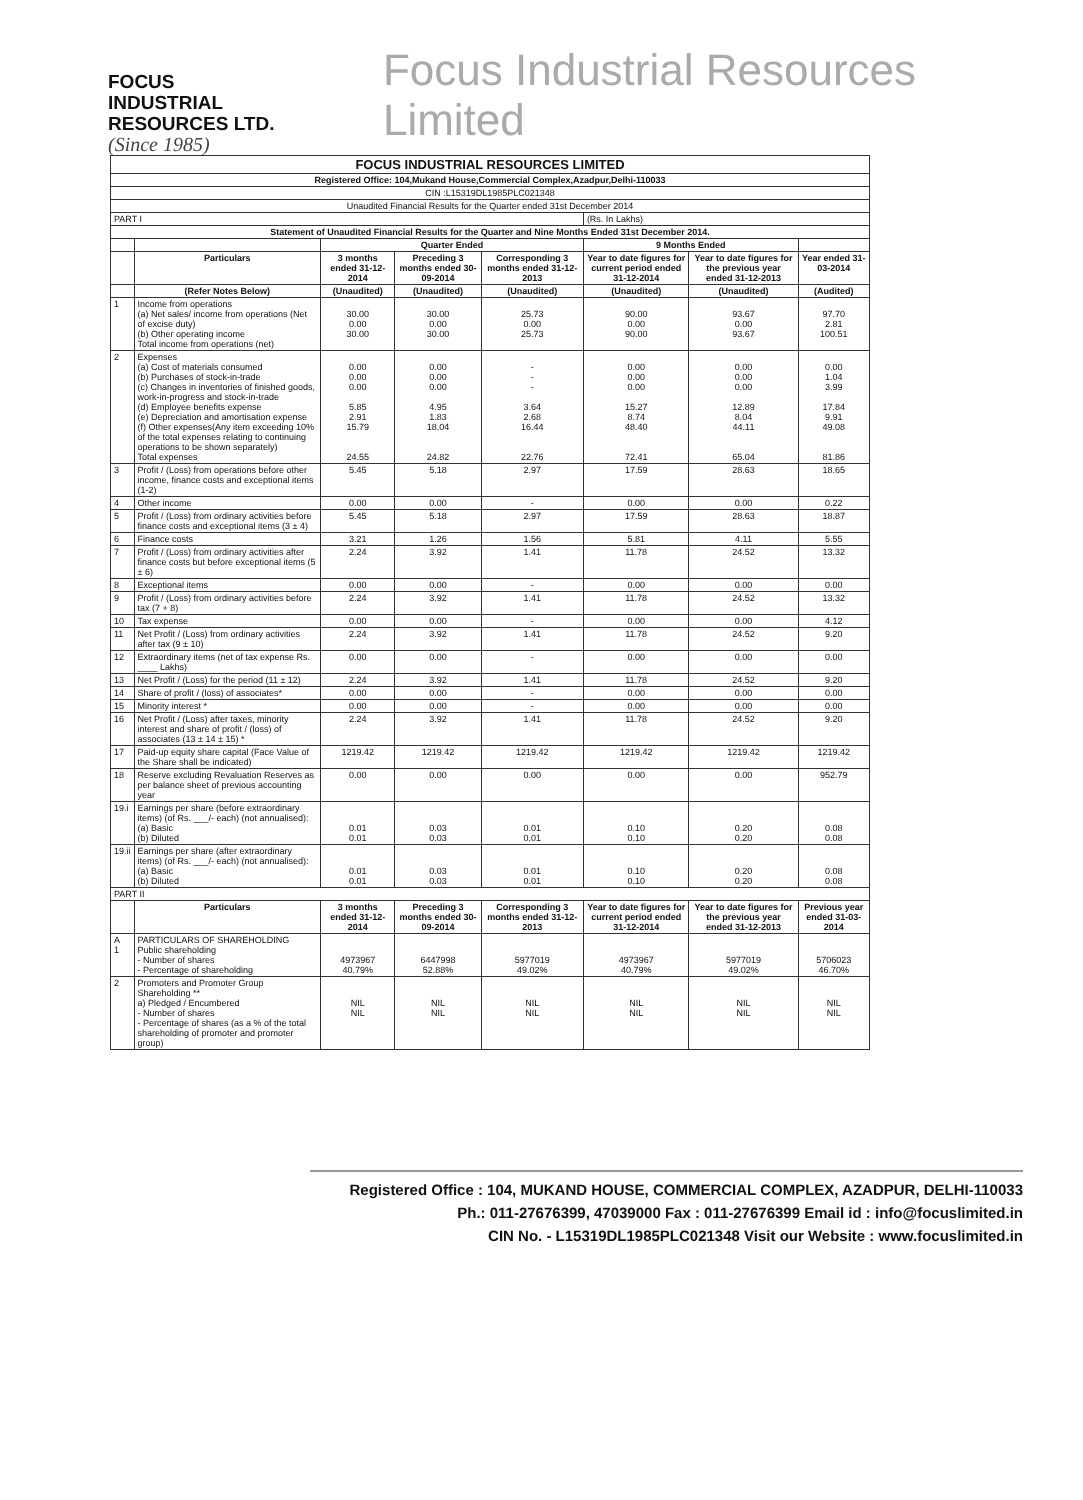FOCUS
INDUSTRIAL
RESOURCES LTD.
(Since 1985)
Focus Industrial Resources Limited
| FOCUS INDUSTRIAL RESOURCES LIMITED | | | | | | | |
| --- | --- | --- | --- | --- | --- | --- | --- |
| Registered Office: 104,Mukand House,Commercial Complex,Azadpur,Delhi-110033 | | | | | | | |
| CIN :L15319DL1985PLC021348 | | | | | | | |
| Unaudited Financial Results for the Quarter ended 31st December 2014 | | | | | | | |
| PART I | | | | | (Rs. In Lakhs) | | |
| Statement of Unaudited Financial Results for the Quarter and Nine Months Ended 31st December 2014. | | | | | | | |
| | | Quarter Ended | | | 9 Months Ended | | |
| | Particulars | 3 months ended 31-12-2014 | Preceding 3 months ended 30-09-2014 | Corresponding 3 months ended 31-12-2013 | Year to date figures for current period ended 31-12-2014 | Year to date figures for the previous year ended 31-12-2013 | Year ended 31-03-2014 |
| | (Refer Notes Below) | (Unaudited) | (Unaudited) | (Unaudited) | (Unaudited) | (Unaudited) | (Audited) |
| 1 | Income from operations (a) Net sales/ income from operations (Net of excise duty) (b) Other operating income Total income from operations (net) | 30.00 0.00 30.00 | 30.00 0.00 30.00 | 25.73 0.00 25.73 | 90.00 0.00 90.00 | 93.67 0.00 93.67 | 97.70 2.81 100.51 |
| 2 | Expenses (a) Cost of materials consumed (b) Purchases of stock-in-trade (c) Changes in inventories of finished goods, work-in-progress and stock-in-trade (d) Employee benefits expense (e) Depreciation and amortisation expense (f) Other expenses(Any item exceeding 10% of the total expenses relating to continuing operations to be shown separately) Total expenses | 0.00 0.00 0.00 5.85 2.91 15.79 24.55 | 0.00 0.00 0.00 4.95 1.83 18.04 24.82 | - - - 3.64 2.68 16.44 22.76 | 0.00 0.00 0.00 15.27 8.74 48.40 72.41 | 0.00 0.00 0.00 12.89 8.04 44.11 65.04 | 0.00 1.04 3.99 17.84 9.91 49.08 81.86 |
| 3 | Profit / (Loss) from operations before other income, finance costs and exceptional items (1-2) | 5.45 | 5.18 | 2.97 | 17.59 | 28.63 | 18.65 |
| 4 | Other income | 0.00 | 0.00 | - | 0.00 | 0.00 | 0.22 |
| 5 | Profit / (Loss) from ordinary activities before finance costs and exceptional items (3 ± 4) | 5.45 | 5.18 | 2.97 | 17.59 | 28.63 | 18.87 |
| 6 | Finance costs | 3.21 | 1.26 | 1.56 | 5.81 | 4.11 | 5.55 |
| 7 | Profit / (Loss) from ordinary activities after finance costs but before exceptional items (5 ± 6) | 2.24 | 3.92 | 1.41 | 11.78 | 24.52 | 13.32 |
| 8 | Exceptional items | 0.00 | 0.00 | - | 0.00 | 0.00 | 0.00 |
| 9 | Profit / (Loss) from ordinary activities before tax (7 + 8) | 2.24 | 3.92 | 1.41 | 11.78 | 24.52 | 13.32 |
| 10 | Tax expense | 0.00 | 0.00 | - | 0.00 | 0.00 | 4.12 |
| 11 | Net Profit / (Loss) from ordinary activities after tax (9 ± 10) | 2.24 | 3.92 | 1.41 | 11.78 | 24.52 | 9.20 |
| 12 | Extraordinary items (net of tax expense Rs. ____ Lakhs) | 0.00 | 0.00 | - | 0.00 | 0.00 | 0.00 |
| 13 | Net Profit / (Loss) for the period (11 ± 12) | 2.24 | 3.92 | 1.41 | 11.78 | 24.52 | 9.20 |
| 14 | Share of profit / (loss) of associates* | 0.00 | 0.00 | - | 0.00 | 0.00 | 0.00 |
| 15 | Minority interest * | 0.00 | 0.00 | - | 0.00 | 0.00 | 0.00 |
| 16 | Net Profit / (Loss) after taxes, minority interest and share of profit / (loss) of associates (13 ± 14 ± 15) * | 2.24 | 3.92 | 1.41 | 11.78 | 24.52 | 9.20 |
| 17 | Paid-up equity share capital (Face Value of the Share shall be indicated) | 1219.42 | 1219.42 | 1219.42 | 1219.42 | 1219.42 | 1219.42 |
| 18 | Reserve excluding Revaluation Reserves as per balance sheet of previous accounting year | 0.00 | 0.00 | 0.00 | 0.00 | 0.00 | 952.79 |
| 19.i | Earnings per share (before extraordinary items) (of Rs. ___/- each) (not annualised): (a) Basic (b) Diluted | 0.01 0.01 | 0.03 0.03 | 0.01 0.01 | 0.10 0.10 | 0.20 0.20 | 0.08 0.08 |
| 19.ii | Earnings per share (after extraordinary items) (of Rs. ___/- each) (not annualised): (a) Basic (b) Diluted | 0.01 0.01 | 0.03 0.03 | 0.01 0.01 | 0.10 0.10 | 0.20 0.20 | 0.08 0.08 |
| PART II | | | | | | | |
| | Particulars | 3 months ended 31-12-2014 | Preceding 3 months ended 30-09-2014 | Corresponding 3 months ended 31-12-2013 | Year to date figures for current period ended 31-12-2014 | Year to date figures for the previous year ended 31-12-2013 | Previous year ended 31-03-2014 |
| A 1 | PARTICULARS OF SHAREHOLDING Public shareholding - Number of shares - Percentage of shareholding | 4973967 40.79% | 6447998 52.88% | 5977019 49.02% | 4973967 40.79% | 5977019 49.02% | 5706023 46.70% |
| 2 | Promoters and Promoter Group Shareholding ** a) Pledged / Encumbered - Number of shares - Percentage of shares (as a % of the total shareholding of promoter and promoter group) | NIL NIL | NIL NIL | NIL NIL | NIL NIL | NIL NIL | NIL NIL |
Registered Office : 104, MUKAND HOUSE, COMMERCIAL COMPLEX, AZADPUR, DELHI-110033
Ph.: 011-27676399, 47039000 Fax : 011-27676399 Email id : info@focuslimited.in
CIN No. - L15319DL1985PLC021348 Visit our Website : www.focuslimited.in